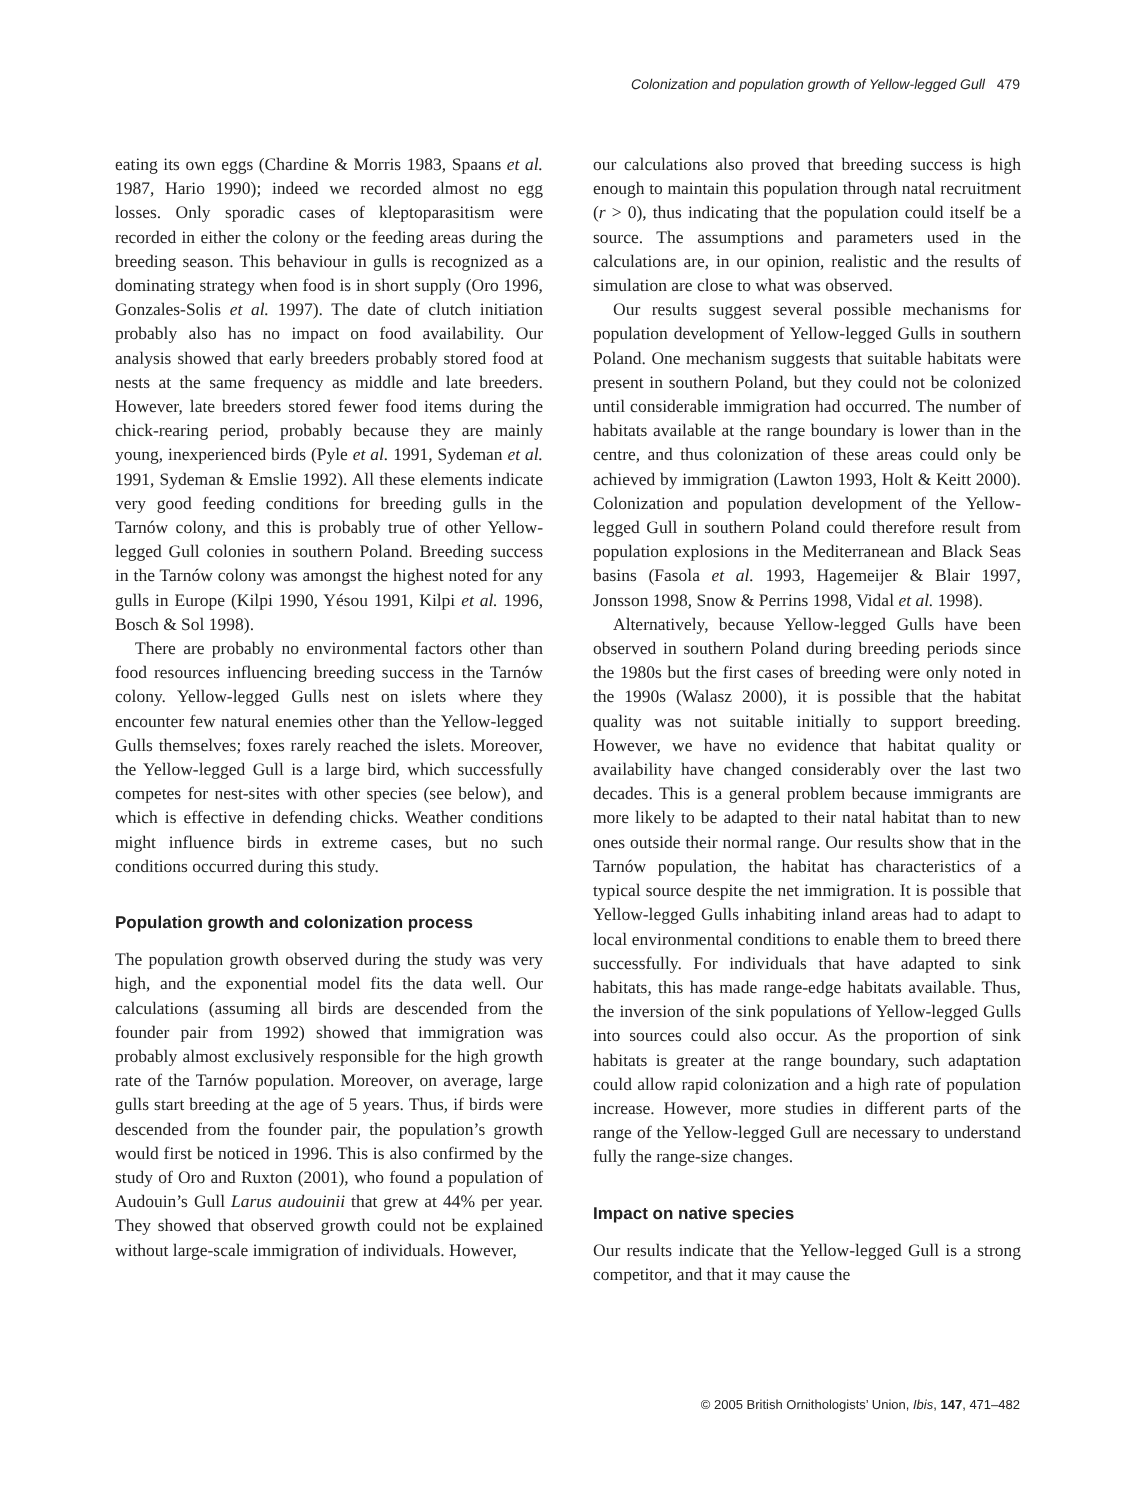Colonization and population growth of Yellow-legged Gull 479
eating its own eggs (Chardine & Morris 1983, Spaans et al. 1987, Hario 1990); indeed we recorded almost no egg losses. Only sporadic cases of kleptoparasitism were recorded in either the colony or the feeding areas during the breeding season. This behaviour in gulls is recognized as a dominating strategy when food is in short supply (Oro 1996, Gonzales-Solis et al. 1997). The date of clutch initiation probably also has no impact on food availability. Our analysis showed that early breeders probably stored food at nests at the same frequency as middle and late breeders. However, late breeders stored fewer food items during the chick-rearing period, probably because they are mainly young, inexperienced birds (Pyle et al. 1991, Sydeman et al. 1991, Sydeman & Emslie 1992). All these elements indicate very good feeding conditions for breeding gulls in the Tarnów colony, and this is probably true of other Yellow-legged Gull colonies in southern Poland. Breeding success in the Tarnów colony was amongst the highest noted for any gulls in Europe (Kilpi 1990, Yésou 1991, Kilpi et al. 1996, Bosch & Sol 1998).
There are probably no environmental factors other than food resources influencing breeding success in the Tarnów colony. Yellow-legged Gulls nest on islets where they encounter few natural enemies other than the Yellow-legged Gulls themselves; foxes rarely reached the islets. Moreover, the Yellow-legged Gull is a large bird, which successfully competes for nest-sites with other species (see below), and which is effective in defending chicks. Weather conditions might influence birds in extreme cases, but no such conditions occurred during this study.
Population growth and colonization process
The population growth observed during the study was very high, and the exponential model fits the data well. Our calculations (assuming all birds are descended from the founder pair from 1992) showed that immigration was probably almost exclusively responsible for the high growth rate of the Tarnów population. Moreover, on average, large gulls start breeding at the age of 5 years. Thus, if birds were descended from the founder pair, the population’s growth would first be noticed in 1996. This is also confirmed by the study of Oro and Ruxton (2001), who found a population of Audouin’s Gull Larus audouinii that grew at 44% per year. They showed that observed growth could not be explained without large-scale immigration of individuals. However,
our calculations also proved that breeding success is high enough to maintain this population through natal recruitment (r > 0), thus indicating that the population could itself be a source. The assumptions and parameters used in the calculations are, in our opinion, realistic and the results of simulation are close to what was observed.
Our results suggest several possible mechanisms for population development of Yellow-legged Gulls in southern Poland. One mechanism suggests that suitable habitats were present in southern Poland, but they could not be colonized until considerable immigration had occurred. The number of habitats available at the range boundary is lower than in the centre, and thus colonization of these areas could only be achieved by immigration (Lawton 1993, Holt & Keitt 2000). Colonization and population development of the Yellow-legged Gull in southern Poland could therefore result from population explosions in the Mediterranean and Black Seas basins (Fasola et al. 1993, Hagemeijer & Blair 1997, Jonsson 1998, Snow & Perrins 1998, Vidal et al. 1998).
Alternatively, because Yellow-legged Gulls have been observed in southern Poland during breeding periods since the 1980s but the first cases of breeding were only noted in the 1990s (Walasz 2000), it is possible that the habitat quality was not suitable initially to support breeding. However, we have no evidence that habitat quality or availability have changed considerably over the last two decades. This is a general problem because immigrants are more likely to be adapted to their natal habitat than to new ones outside their normal range. Our results show that in the Tarnów population, the habitat has characteristics of a typical source despite the net immigration. It is possible that Yellow-legged Gulls inhabiting inland areas had to adapt to local environmental conditions to enable them to breed there successfully. For individuals that have adapted to sink habitats, this has made range-edge habitats available. Thus, the inversion of the sink populations of Yellow-legged Gulls into sources could also occur. As the proportion of sink habitats is greater at the range boundary, such adaptation could allow rapid colonization and a high rate of population increase. However, more studies in different parts of the range of the Yellow-legged Gull are necessary to understand fully the range-size changes.
Impact on native species
Our results indicate that the Yellow-legged Gull is a strong competitor, and that it may cause the
© 2005 British Ornithologists’ Union, Ibis, 147, 471–482